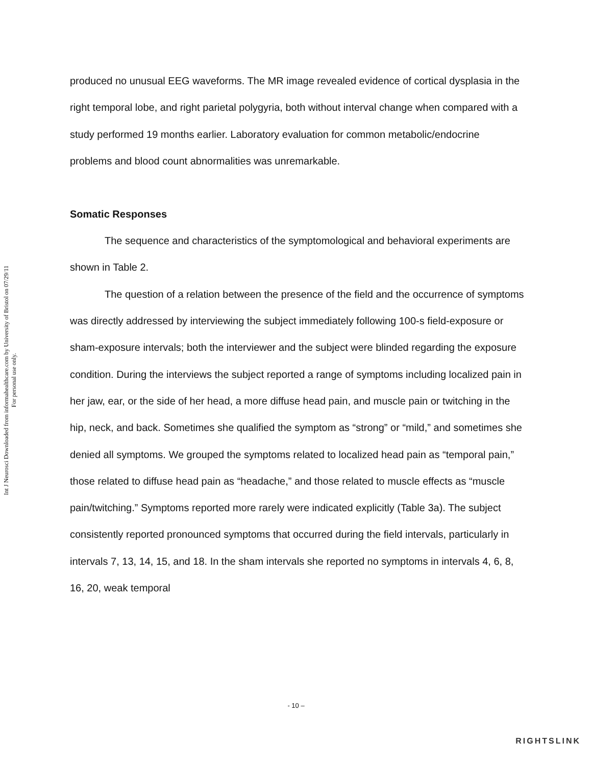Int J Neurosci Downloaded from informahealthcare.com by University of Bristol on 07/29/11
For personal use only.
produced no unusual EEG waveforms. The MR image revealed evidence of cortical dysplasia in the right temporal lobe, and right parietal polygyria, both without interval change when compared with a study performed 19 months earlier. Laboratory evaluation for common metabolic/endocrine problems and blood count abnormalities was unremarkable.
Somatic Responses
The sequence and characteristics of the symptomological and behavioral experiments are shown in Table 2.
The question of a relation between the presence of the field and the occurrence of symptoms was directly addressed by interviewing the subject immediately following 100-s field-exposure or sham-exposure intervals; both the interviewer and the subject were blinded regarding the exposure condition. During the interviews the subject reported a range of symptoms including localized pain in her jaw, ear, or the side of her head, a more diffuse head pain, and muscle pain or twitching in the hip, neck, and back. Sometimes she qualified the symptom as “strong” or “mild,” and sometimes she denied all symptoms. We grouped the symptoms related to localized head pain as “temporal pain,” those related to diffuse head pain as “headache,” and those related to muscle effects as “muscle pain/twitching.” Symptoms reported more rarely were indicated explicitly (Table 3a). The subject consistently reported pronounced symptoms that occurred during the field intervals, particularly in intervals 7, 13, 14, 15, and 18. In the sham intervals she reported no symptoms in intervals 4, 6, 8, 16, 20, weak temporal
- 10 –
RIGHTSLINK